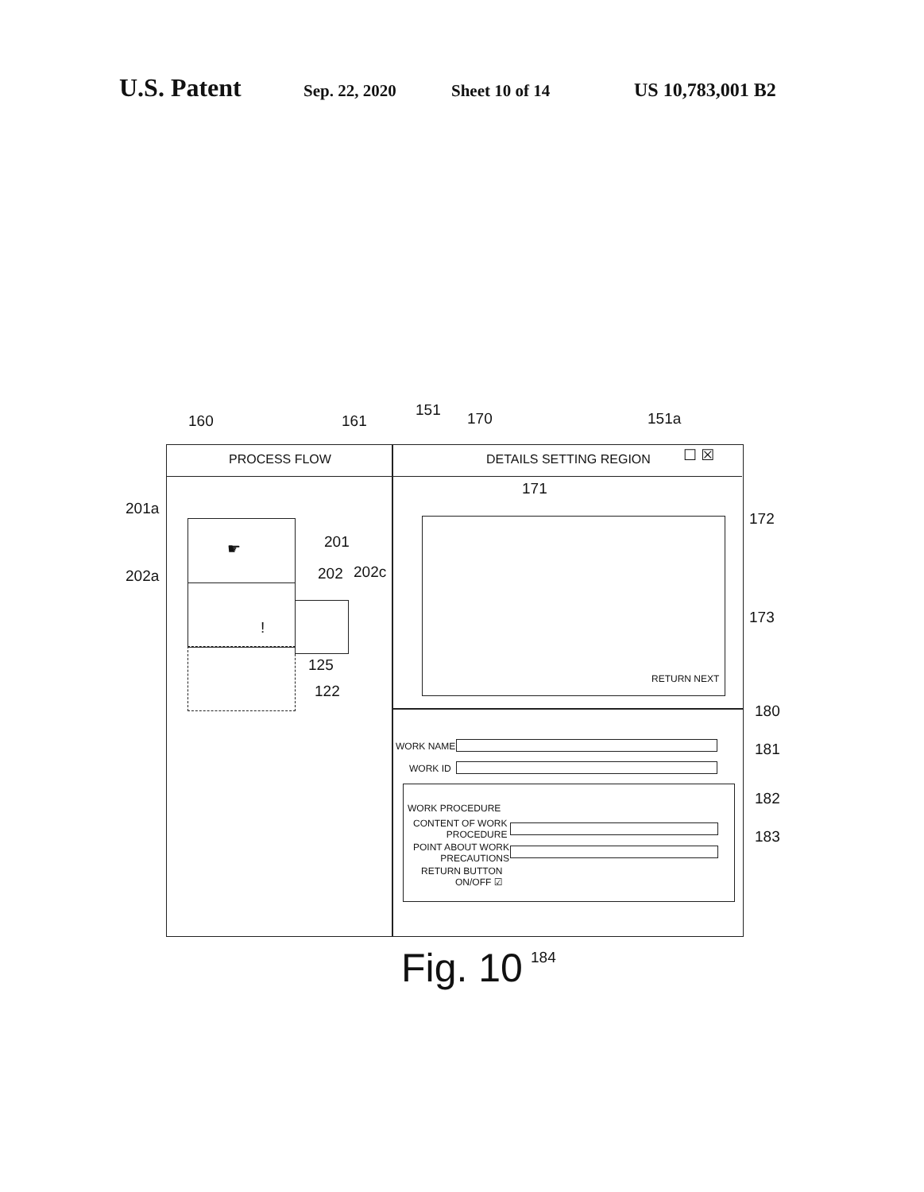U.S. Patent Sep. 22, 2020 Sheet 10 of 14 US 10,783,001 B2
160 161
151 170 151a
PROCESS FLOW DETAILS SETTING REGION ☐ ☒
171
201a
☛ 201
172
202a 202 202c
!
173
125
RETURN NEXT
122
180
WORK NAME 181
WORK ID
182
WORK PROCEDURE
CONTENT OF WORK
PROCEDURE 183
POINT ABOUT WORK
PRECAUTIONS
RETURN BUTTON
ON/OFF ☑
184
Fig. 10